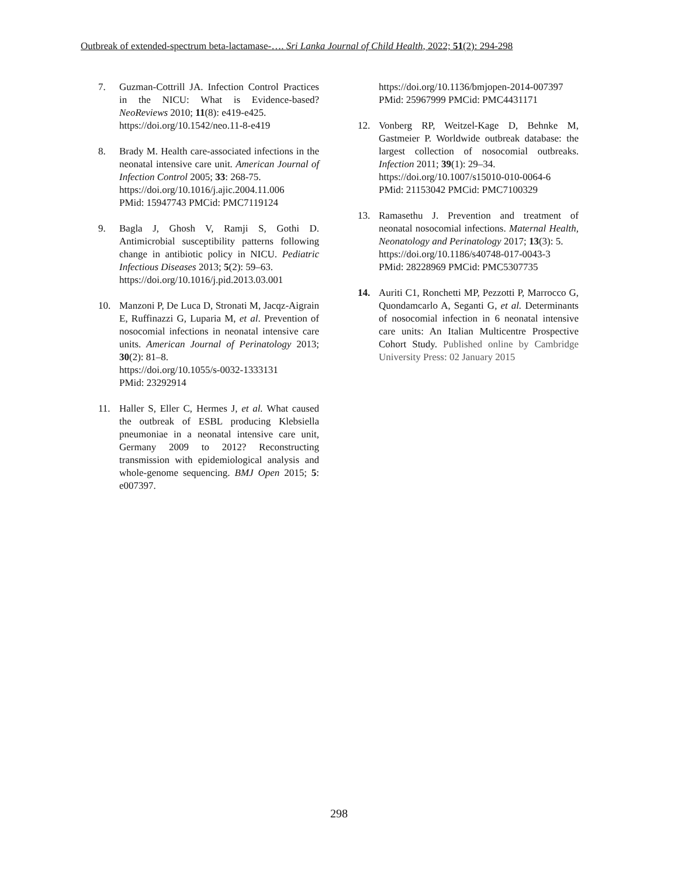Outbreak of extended-spectrum beta-lactamase-…. Sri Lanka Journal of Child Health, 2022; 51(2): 294-298
7. Guzman-Cottrill JA. Infection Control Practices in the NICU: What is Evidence-based? NeoReviews 2010; 11(8): e419-e425.
https://doi.org/10.1542/neo.11-8-e419
8. Brady M. Health care-associated infections in the neonatal intensive care unit. American Journal of Infection Control 2005; 33: 268-75.
https://doi.org/10.1016/j.ajic.2004.11.006
PMid: 15947743 PMCid: PMC7119124
9. Bagla J, Ghosh V, Ramji S, Gothi D. Antimicrobial susceptibility patterns following change in antibiotic policy in NICU. Pediatric Infectious Diseases 2013; 5(2): 59–63.
https://doi.org/10.1016/j.pid.2013.03.001
10. Manzoni P, De Luca D, Stronati M, Jacqz-Aigrain E, Ruffinazzi G, Luparia M, et al. Prevention of nosocomial infections in neonatal intensive care units. American Journal of Perinatology 2013; 30(2): 81–8.
https://doi.org/10.1055/s-0032-1333131
PMid: 23292914
11. Haller S, Eller C, Hermes J, et al. What caused the outbreak of ESBL producing Klebsiella pneumoniae in a neonatal intensive care unit, Germany 2009 to 2012? Reconstructing transmission with epidemiological analysis and whole-genome sequencing. BMJ Open 2015; 5: e007397.
https://doi.org/10.1136/bmjopen-2014-007397
PMid: 25967999 PMCid: PMC4431171
12. Vonberg RP, Weitzel-Kage D, Behnke M, Gastmeier P. Worldwide outbreak database: the largest collection of nosocomial outbreaks. Infection 2011; 39(1): 29–34.
https://doi.org/10.1007/s15010-010-0064-6
PMid: 21153042 PMCid: PMC7100329
13. Ramasethu J. Prevention and treatment of neonatal nosocomial infections. Maternal Health, Neonatology and Perinatology 2017; 13(3): 5.
https://doi.org/10.1186/s40748-017-0043-3
PMid: 28228969 PMCid: PMC5307735
14. Auriti C1, Ronchetti MP, Pezzotti P, Marrocco G, Quondamcarlo A, Seganti G, et al. Determinants of nosocomial infection in 6 neonatal intensive care units: An Italian Multicentre Prospective Cohort Study. Published online by Cambridge University Press: 02 January 2015
298